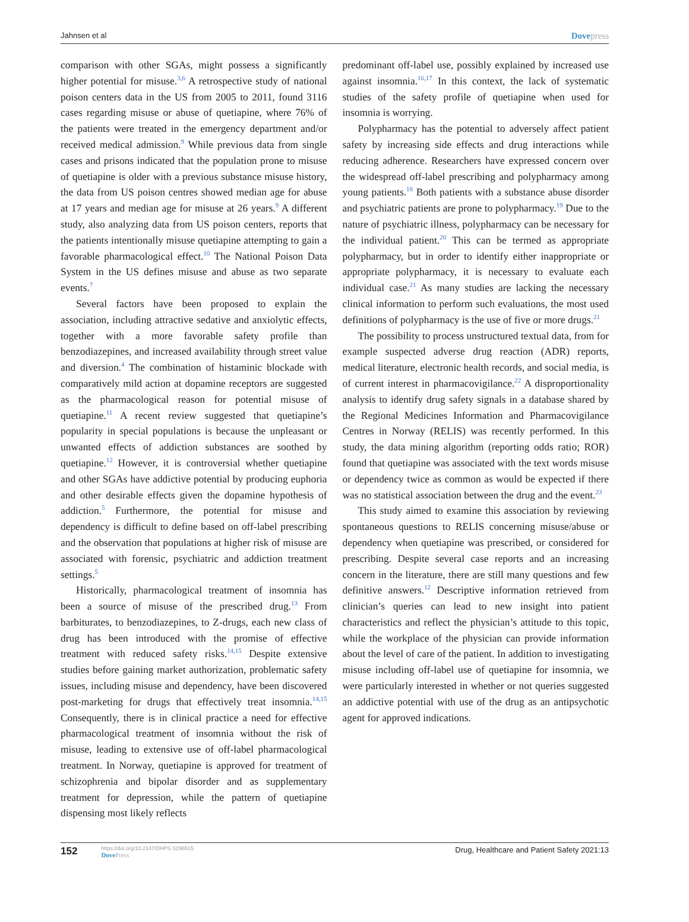Jahnsen et al Dovepress
comparison with other SGAs, might possess a significantly higher potential for misuse.<sup>3,6</sup> A retrospective study of national poison centers data in the US from 2005 to 2011, found 3116 cases regarding misuse or abuse of quetiapine, where 76% of the patients were treated in the emergency department and/or received medical admission.<sup>9</sup> While previous data from single cases and prisons indicated that the population prone to misuse of quetiapine is older with a previous substance misuse history, the data from US poison centres showed median age for abuse at 17 years and median age for misuse at 26 years.<sup>9</sup> A different study, also analyzing data from US poison centers, reports that the patients intentionally misuse quetiapine attempting to gain a favorable pharmacological effect.<sup>10</sup> The National Poison Data System in the US defines misuse and abuse as two separate events.<sup>7</sup>
Several factors have been proposed to explain the association, including attractive sedative and anxiolytic effects, together with a more favorable safety profile than benzodiazepines, and increased availability through street value and diversion.<sup>4</sup> The combination of histaminic blockade with comparatively mild action at dopamine receptors are suggested as the pharmacological reason for potential misuse of quetiapine.<sup>11</sup> A recent review suggested that quetiapine’s popularity in special populations is because the unpleasant or unwanted effects of addiction substances are soothed by quetiapine.<sup>12</sup> However, it is controversial whether quetiapine and other SGAs have addictive potential by producing euphoria and other desirable effects given the dopamine hypothesis of addiction.<sup>5</sup> Furthermore, the potential for misuse and dependency is difficult to define based on off-label prescribing and the observation that populations at higher risk of misuse are associated with forensic, psychiatric and addiction treatment settings.<sup>5</sup>
Historically, pharmacological treatment of insomnia has been a source of misuse of the prescribed drug.<sup>13</sup> From barbiturates, to benzodiazepines, to Z-drugs, each new class of drug has been introduced with the promise of effective treatment with reduced safety risks.<sup>14,15</sup> Despite extensive studies before gaining market authorization, problematic safety issues, including misuse and dependency, have been discovered post-marketing for drugs that effectively treat insomnia.<sup>14,15</sup> Consequently, there is in clinical practice a need for effective pharmacological treatment of insomnia without the risk of misuse, leading to extensive use of off-label pharmacological treatment. In Norway, quetiapine is approved for treatment of schizophrenia and bipolar disorder and as supplementary treatment for depression, while the pattern of quetiapine dispensing most likely reflects
predominant off-label use, possibly explained by increased use against insomnia.<sup>16,17</sup> In this context, the lack of systematic studies of the safety profile of quetiapine when used for insomnia is worrying.
Polypharmacy has the potential to adversely affect patient safety by increasing side effects and drug interactions while reducing adherence. Researchers have expressed concern over the widespread off-label prescribing and polypharmacy among young patients.<sup>18</sup> Both patients with a substance abuse disorder and psychiatric patients are prone to polypharmacy.<sup>19</sup> Due to the nature of psychiatric illness, polypharmacy can be necessary for the individual patient.<sup>20</sup> This can be termed as appropriate polypharmacy, but in order to identify either inappropriate or appropriate polypharmacy, it is necessary to evaluate each individual case.<sup>21</sup> As many studies are lacking the necessary clinical information to perform such evaluations, the most used definitions of polypharmacy is the use of five or more drugs.<sup>21</sup>
The possibility to process unstructured textual data, from for example suspected adverse drug reaction (ADR) reports, medical literature, electronic health records, and social media, is of current interest in pharmacovigilance.<sup>22</sup> A disproportionality analysis to identify drug safety signals in a database shared by the Regional Medicines Information and Pharmacovigilance Centres in Norway (RELIS) was recently performed. In this study, the data mining algorithm (reporting odds ratio; ROR) found that quetiapine was associated with the text words misuse or dependency twice as common as would be expected if there was no statistical association between the drug and the event.<sup>23</sup>
This study aimed to examine this association by reviewing spontaneous questions to RELIS concerning misuse/abuse or dependency when quetiapine was prescribed, or considered for prescribing. Despite several case reports and an increasing concern in the literature, there are still many questions and few definitive answers.<sup>12</sup> Descriptive information retrieved from clinician’s queries can lead to new insight into patient characteristics and reflect the physician’s attitude to this topic, while the workplace of the physician can provide information about the level of care of the patient. In addition to investigating misuse including off-label use of quetiapine for insomnia, we were particularly interested in whether or not queries suggested an addictive potential with use of the drug as an antipsychotic agent for approved indications.
152 https://doi.org/10.2147/DHPS.S296515
DovePress
Drug, Healthcare and Patient Safety 2021:13